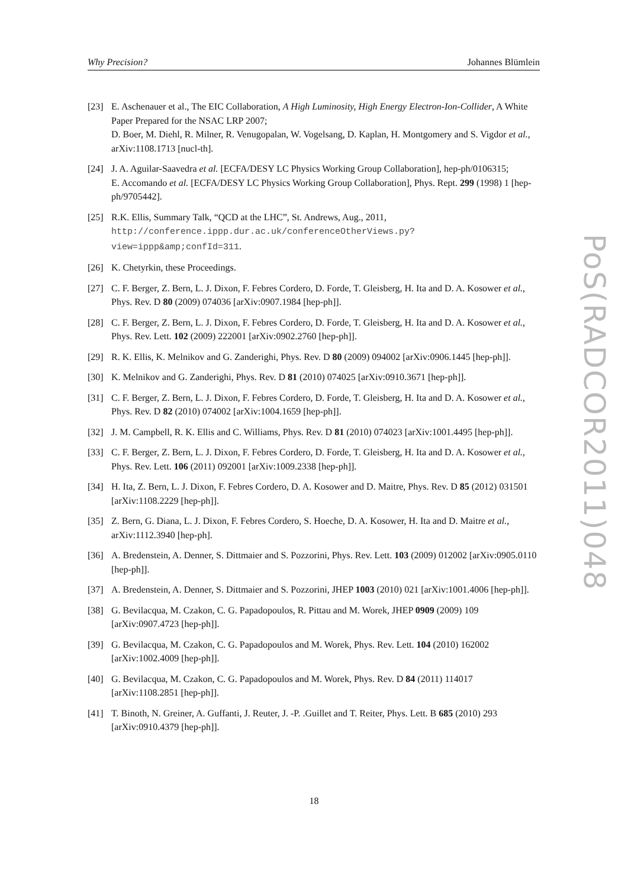Why Precision? Johannes Blümlein
[23] E. Aschenauer et al., The EIC Collaboration, A High Luminosity, High Energy Electron-Ion-Collider, A White Paper Prepared for the NSAC LRP 2007;
D. Boer, M. Diehl, R. Milner, R. Venugopalan, W. Vogelsang, D. Kaplan, H. Montgomery and S. Vigdor et al., arXiv:1108.1713 [nucl-th].
[24] J. A. Aguilar-Saavedra et al. [ECFA/DESY LC Physics Working Group Collaboration], hep-ph/0106315;
E. Accomando et al. [ECFA/DESY LC Physics Working Group Collaboration], Phys. Rept. 299 (1998) 1 [hep-ph/9705442].
[25] R.K. Ellis, Summary Talk, “QCD at the LHC”, St. Andrews, Aug., 2011, http://conference.ippp.dur.ac.uk/conferenceOtherViews.py?view=ippp&amp;confId=311.
[26] K. Chetyrkin, these Proceedings.
[27] C. F. Berger, Z. Bern, L. J. Dixon, F. Febres Cordero, D. Forde, T. Gleisberg, H. Ita and D. A. Kosower et al., Phys. Rev. D 80 (2009) 074036 [arXiv:0907.1984 [hep-ph]].
[28] C. F. Berger, Z. Bern, L. J. Dixon, F. Febres Cordero, D. Forde, T. Gleisberg, H. Ita and D. A. Kosower et al., Phys. Rev. Lett. 102 (2009) 222001 [arXiv:0902.2760 [hep-ph]].
[29] R. K. Ellis, K. Melnikov and G. Zanderighi, Phys. Rev. D 80 (2009) 094002 [arXiv:0906.1445 [hep-ph]].
[30] K. Melnikov and G. Zanderighi, Phys. Rev. D 81 (2010) 074025 [arXiv:0910.3671 [hep-ph]].
[31] C. F. Berger, Z. Bern, L. J. Dixon, F. Febres Cordero, D. Forde, T. Gleisberg, H. Ita and D. A. Kosower et al., Phys. Rev. D 82 (2010) 074002 [arXiv:1004.1659 [hep-ph]].
[32] J. M. Campbell, R. K. Ellis and C. Williams, Phys. Rev. D 81 (2010) 074023 [arXiv:1001.4495 [hep-ph]].
[33] C. F. Berger, Z. Bern, L. J. Dixon, F. Febres Cordero, D. Forde, T. Gleisberg, H. Ita and D. A. Kosower et al., Phys. Rev. Lett. 106 (2011) 092001 [arXiv:1009.2338 [hep-ph]].
[34] H. Ita, Z. Bern, L. J. Dixon, F. Febres Cordero, D. A. Kosower and D. Maitre, Phys. Rev. D 85 (2012) 031501 [arXiv:1108.2229 [hep-ph]].
[35] Z. Bern, G. Diana, L. J. Dixon, F. Febres Cordero, S. Hoeche, D. A. Kosower, H. Ita and D. Maitre et al., arXiv:1112.3940 [hep-ph].
[36] A. Bredenstein, A. Denner, S. Dittmaier and S. Pozzorini, Phys. Rev. Lett. 103 (2009) 012002 [arXiv:0905.0110 [hep-ph]].
[37] A. Bredenstein, A. Denner, S. Dittmaier and S. Pozzorini, JHEP 1003 (2010) 021 [arXiv:1001.4006 [hep-ph]].
[38] G. Bevilacqua, M. Czakon, C. G. Papadopoulos, R. Pittau and M. Worek, JHEP 0909 (2009) 109 [arXiv:0907.4723 [hep-ph]].
[39] G. Bevilacqua, M. Czakon, C. G. Papadopoulos and M. Worek, Phys. Rev. Lett. 104 (2010) 162002 [arXiv:1002.4009 [hep-ph]].
[40] G. Bevilacqua, M. Czakon, C. G. Papadopoulos and M. Worek, Phys. Rev. D 84 (2011) 114017 [arXiv:1108.2851 [hep-ph]].
[41] T. Binoth, N. Greiner, A. Guffanti, J. Reuter, J. -P. .Guillet and T. Reiter, Phys. Lett. B 685 (2010) 293 [arXiv:0910.4379 [hep-ph]].
PoS(RADCOR2011)048
18